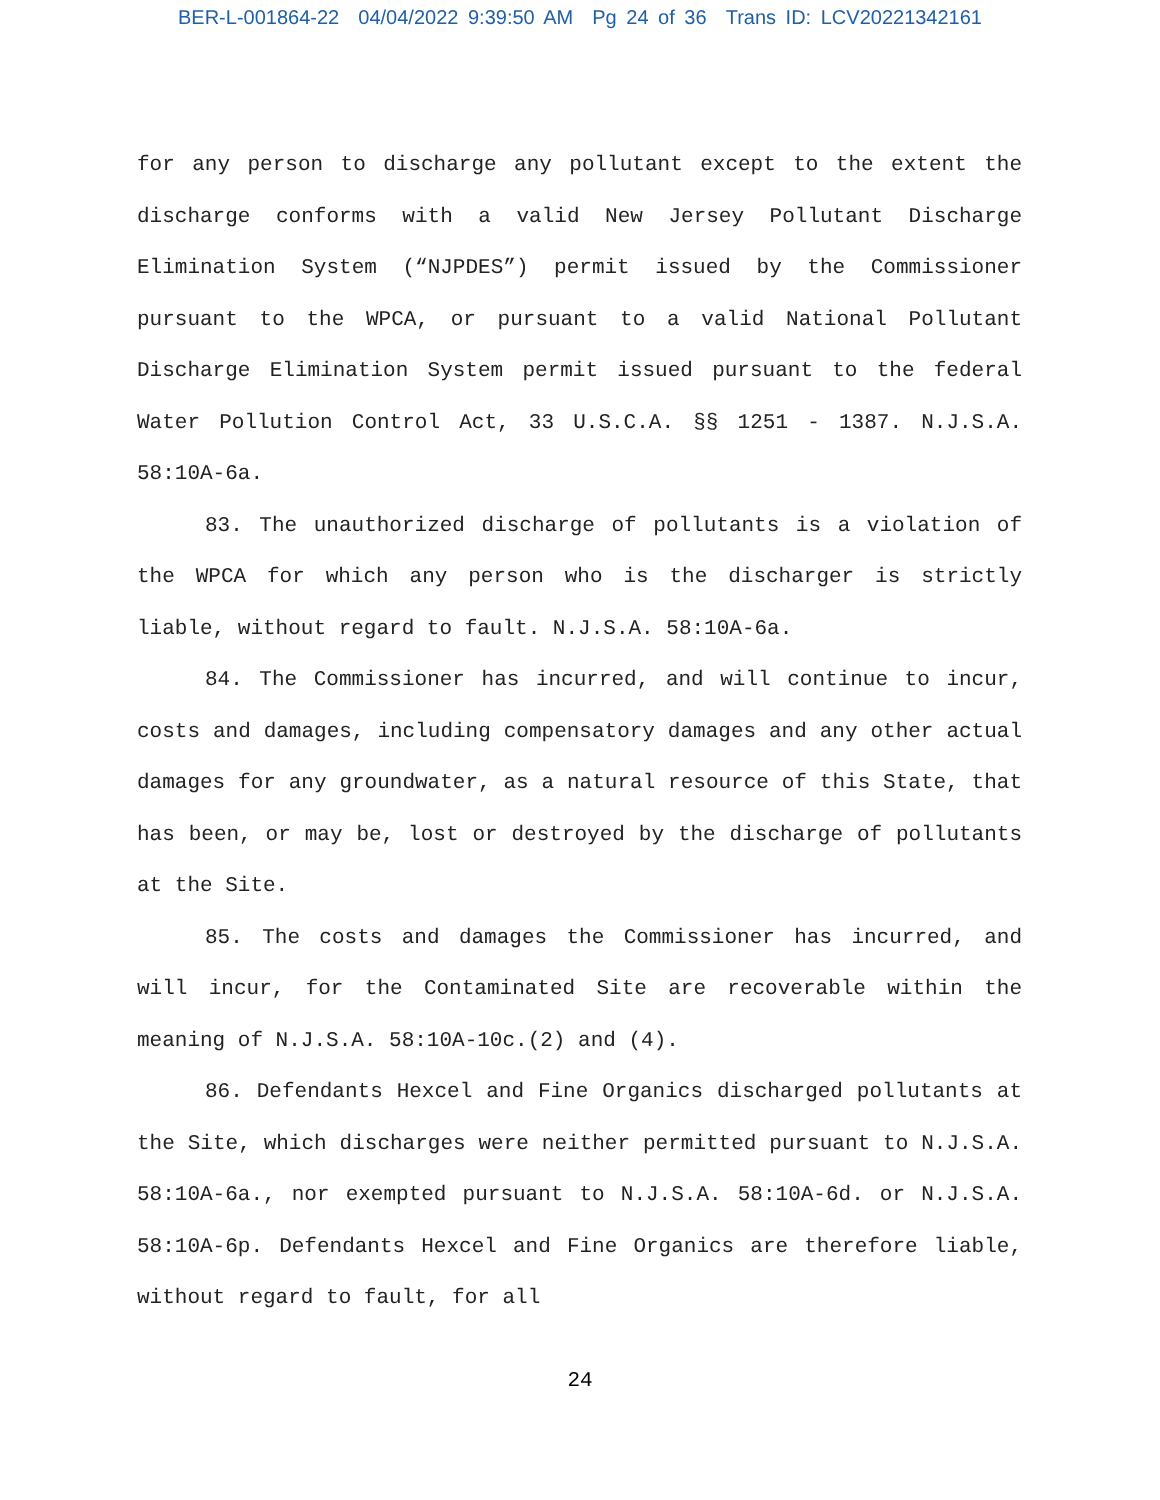BER-L-001864-22 04/04/2022 9:39:50 AM Pg 24 of 36 Trans ID: LCV20221342161
for any person to discharge any pollutant except to the extent the discharge conforms with a valid New Jersey Pollutant Discharge Elimination System (“NJPDES”) permit issued by the Commissioner pursuant to the WPCA, or pursuant to a valid National Pollutant Discharge Elimination System permit issued pursuant to the federal Water Pollution Control Act, 33 U.S.C.A. §§ 1251 - 1387. N.J.S.A. 58:10A-6a.
83. The unauthorized discharge of pollutants is a violation of the WPCA for which any person who is the discharger is strictly liable, without regard to fault. N.J.S.A. 58:10A-6a.
84. The Commissioner has incurred, and will continue to incur, costs and damages, including compensatory damages and any other actual damages for any groundwater, as a natural resource of this State, that has been, or may be, lost or destroyed by the discharge of pollutants at the Site.
85. The costs and damages the Commissioner has incurred, and will incur, for the Contaminated Site are recoverable within the meaning of N.J.S.A. 58:10A-10c.(2) and (4).
86. Defendants Hexcel and Fine Organics discharged pollutants at the Site, which discharges were neither permitted pursuant to N.J.S.A. 58:10A-6a., nor exempted pursuant to N.J.S.A. 58:10A-6d. or N.J.S.A. 58:10A-6p. Defendants Hexcel and Fine Organics are therefore liable, without regard to fault, for all
24